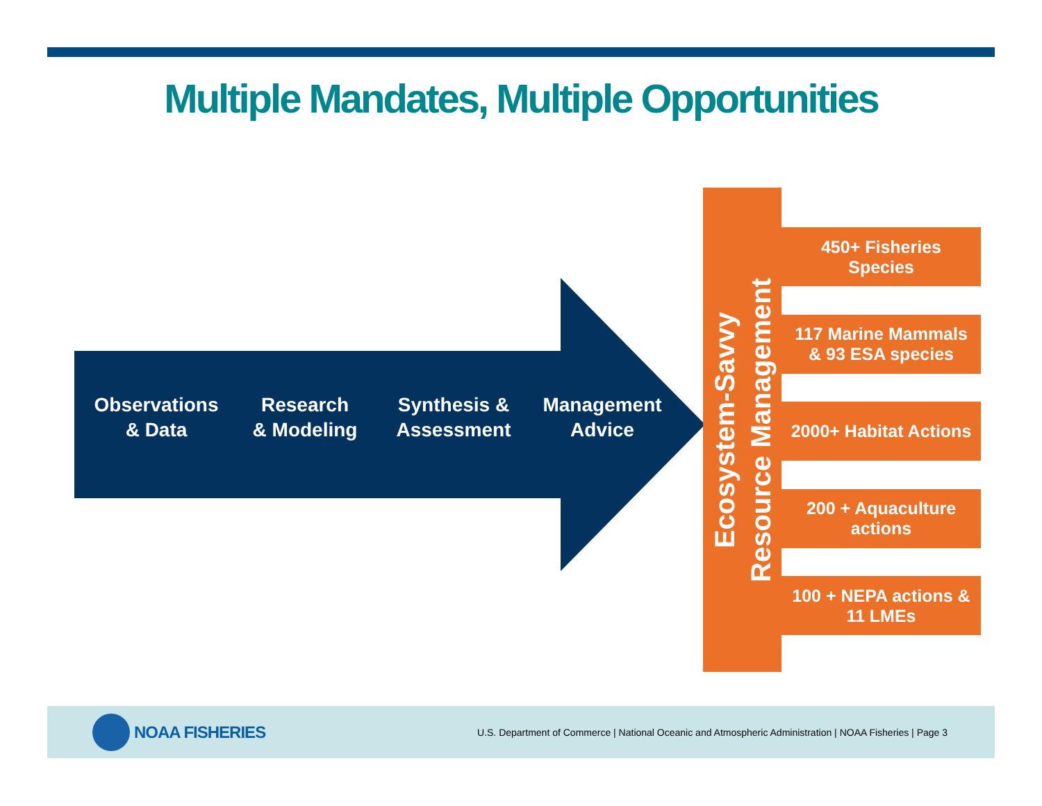Multiple Mandates, Multiple Opportunities
Observations
& Data
Research
& Modeling
Synthesis &
Assessment
Management
Advice
Ecosystem-Savvy
Resource Management
450+ Fisheries
Species
117 Marine Mammals
& 93 ESA species
2000+ Habitat Actions
200 + Aquaculture
actions
100 + NEPA actions &
11 LMEs
NOAA FISHERIES
U.S. Department of Commerce | National Oceanic and Atmospheric Administration | NOAA Fisheries | Page 3